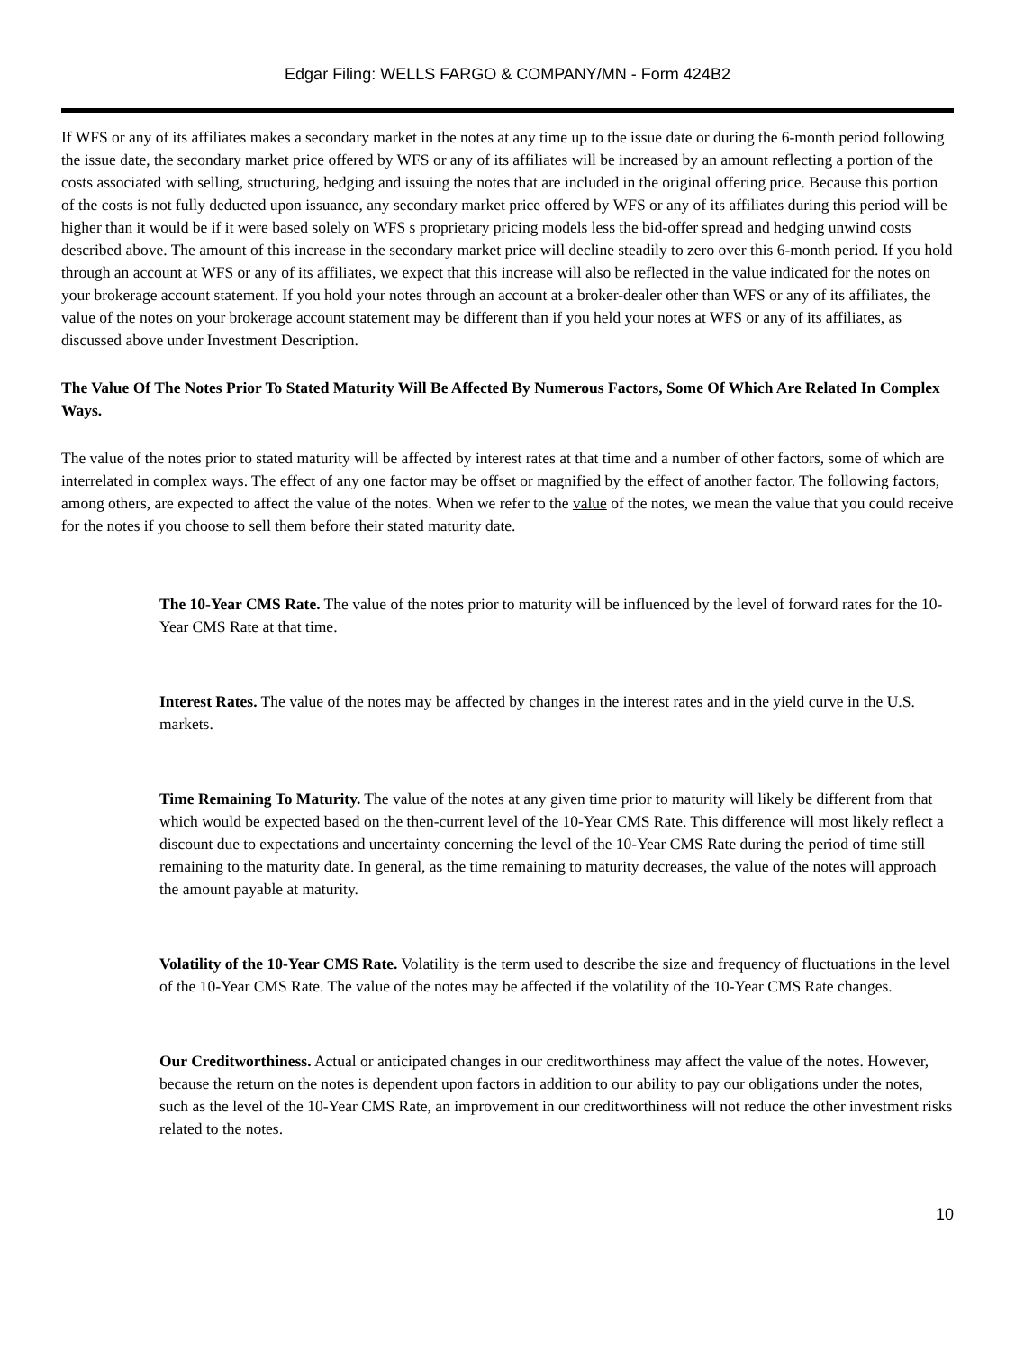Edgar Filing: WELLS FARGO & COMPANY/MN - Form 424B2
If WFS or any of its affiliates makes a secondary market in the notes at any time up to the issue date or during the 6-month period following the issue date, the secondary market price offered by WFS or any of its affiliates will be increased by an amount reflecting a portion of the costs associated with selling, structuring, hedging and issuing the notes that are included in the original offering price. Because this portion of the costs is not fully deducted upon issuance, any secondary market price offered by WFS or any of its affiliates during this period will be higher than it would be if it were based solely on WFS s proprietary pricing models less the bid-offer spread and hedging unwind costs described above. The amount of this increase in the secondary market price will decline steadily to zero over this 6-month period. If you hold through an account at WFS or any of its affiliates, we expect that this increase will also be reflected in the value indicated for the notes on your brokerage account statement. If you hold your notes through an account at a broker-dealer other than WFS or any of its affiliates, the value of the notes on your brokerage account statement may be different than if you held your notes at WFS or any of its affiliates, as discussed above under Investment Description.
The Value Of The Notes Prior To Stated Maturity Will Be Affected By Numerous Factors, Some Of Which Are Related In Complex Ways.
The value of the notes prior to stated maturity will be affected by interest rates at that time and a number of other factors, some of which are interrelated in complex ways. The effect of any one factor may be offset or magnified by the effect of another factor. The following factors, among others, are expected to affect the value of the notes. When we refer to the value of the notes, we mean the value that you could receive for the notes if you choose to sell them before their stated maturity date.
The 10-Year CMS Rate. The value of the notes prior to maturity will be influenced by the level of forward rates for the 10-Year CMS Rate at that time.
Interest Rates. The value of the notes may be affected by changes in the interest rates and in the yield curve in the U.S. markets.
Time Remaining To Maturity. The value of the notes at any given time prior to maturity will likely be different from that which would be expected based on the then-current level of the 10-Year CMS Rate. This difference will most likely reflect a discount due to expectations and uncertainty concerning the level of the 10-Year CMS Rate during the period of time still remaining to the maturity date. In general, as the time remaining to maturity decreases, the value of the notes will approach the amount payable at maturity.
Volatility of the 10-Year CMS Rate. Volatility is the term used to describe the size and frequency of fluctuations in the level of the 10-Year CMS Rate. The value of the notes may be affected if the volatility of the 10-Year CMS Rate changes.
Our Creditworthiness. Actual or anticipated changes in our creditworthiness may affect the value of the notes. However, because the return on the notes is dependent upon factors in addition to our ability to pay our obligations under the notes, such as the level of the 10-Year CMS Rate, an improvement in our creditworthiness will not reduce the other investment risks related to the notes.
10